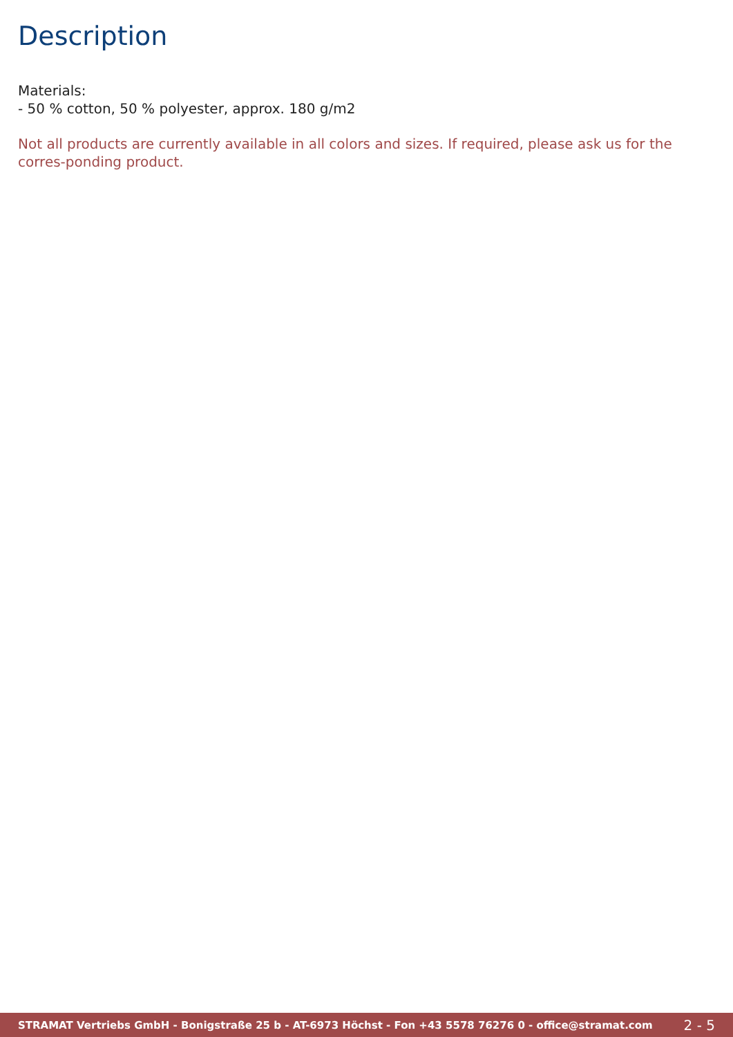Description
Materials:
- 50 % cotton, 50 % polyester, approx. 180 g/m2
Not all products are currently available in all colors and sizes. If required, please ask us for the corres-ponding product.
STRAMAT Vertriebs GmbH - Bonigstraße 25 b - AT-6973 Höchst - Fon +43 5578 76276 0 - office@stramat.com 2 - 5